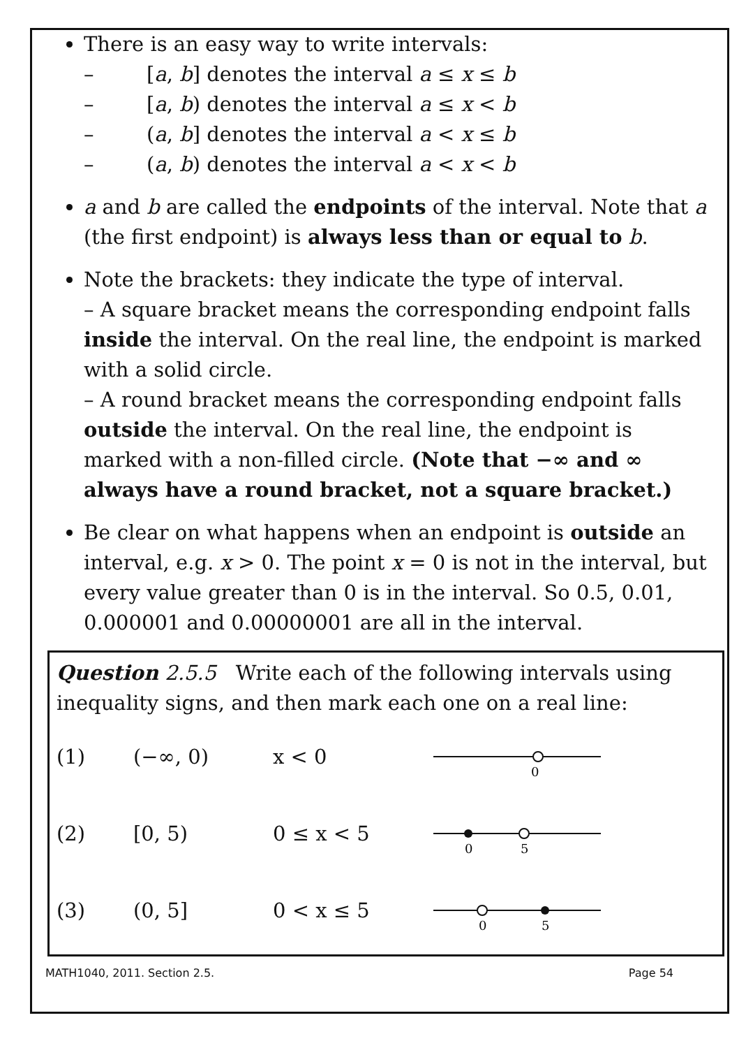There is an easy way to write intervals:
– [a, b] denotes the interval a ≤ x ≤ b
– [a, b) denotes the interval a ≤ x < b
– (a, b] denotes the interval a < x ≤ b
– (a, b) denotes the interval a < x < b
a and b are called the endpoints of the interval. Note that a (the first endpoint) is always less than or equal to b.
Note the brackets: they indicate the type of interval.
– A square bracket means the corresponding endpoint falls inside the interval. On the real line, the endpoint is marked with a solid circle.
– A round bracket means the corresponding endpoint falls outside the interval. On the real line, the endpoint is marked with a non-filled circle. (Note that −∞ and ∞ always have a round bracket, not a square bracket.)
Be clear on what happens when an endpoint is outside an interval, e.g. x > 0. The point x = 0 is not in the interval, but every value greater than 0 is in the interval. So 0.5, 0.01, 0.000001 and 0.00000001 are all in the interval.
Question 2.5.5 Write each of the following intervals using inequality signs, and then mark each one on a real line:
(1) (−∞, 0) x < 0
0
(2) [0, 5) 0 ≤ x < 5
0
5
(3) (0, 5] 0 < x ≤ 5
0
5
MATH1040, 2011. Section 2.5. Page 54